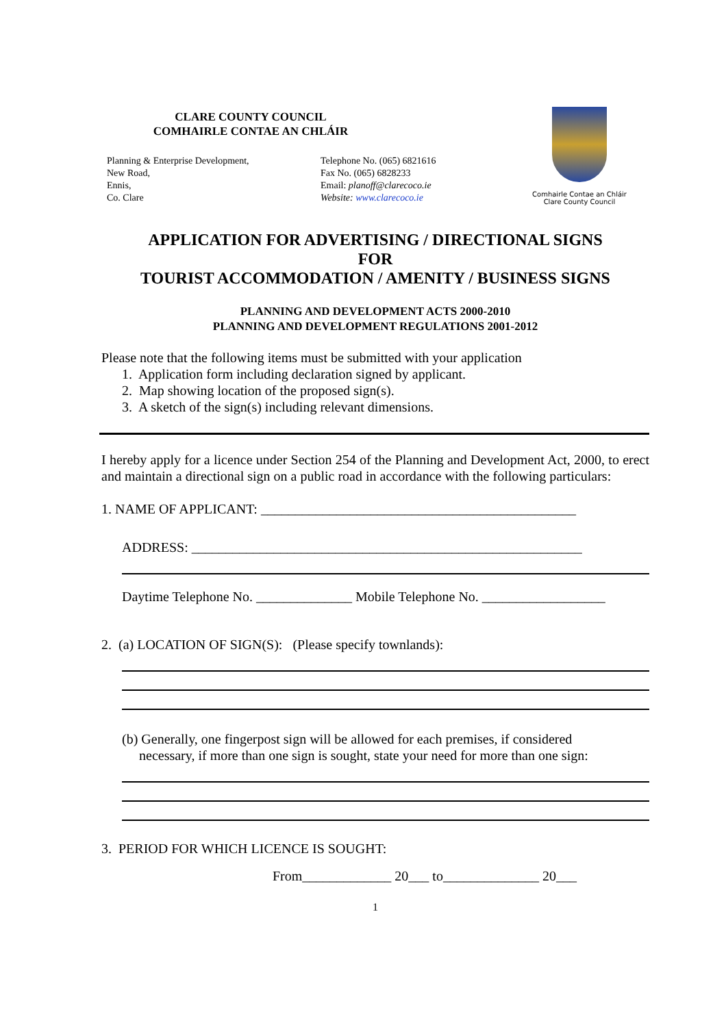CLARE COUNTY COUNCIL
COMHAIRLE CONTAE AN CHLÁIR
Planning & Enterprise Development,
New Road,
Ennis,
Co. Clare
Telephone No. (065) 6821616
Fax No. (065) 6828233
Email: planoff@clarecoco.ie
Website: www.clarecoco.ie
Comhairle Contae an Chláir
Clare County Council
APPLICATION FOR ADVERTISING / DIRECTIONAL SIGNS
FOR
TOURIST ACCOMMODATION / AMENITY / BUSINESS SIGNS
PLANNING AND DEVELOPMENT ACTS 2000-2010
PLANNING AND DEVELOPMENT REGULATIONS 2001-2012
Please note that the following items must be submitted with your application
1. Application form including declaration signed by applicant.
2. Map showing location of the proposed sign(s).
3. A sketch of the sign(s) including relevant dimensions.
I hereby apply for a licence under Section 254 of the Planning and Development Act, 2000, to erect and maintain a directional sign on a public road in accordance with the following particulars:
1. NAME OF APPLICANT: ______________________________________________
ADDRESS: _________________________________________________________
Daytime Telephone No. ______________ Mobile Telephone No. __________________
2. (a) LOCATION OF SIGN(S): (Please specify townlands):
(b) Generally, one fingerpost sign will be allowed for each premises, if considered
necessary, if more than one sign is sought, state your need for more than one sign:
3. PERIOD FOR WHICH LICENCE IS SOUGHT:
From_____________ 20___ to______________ 20___
1